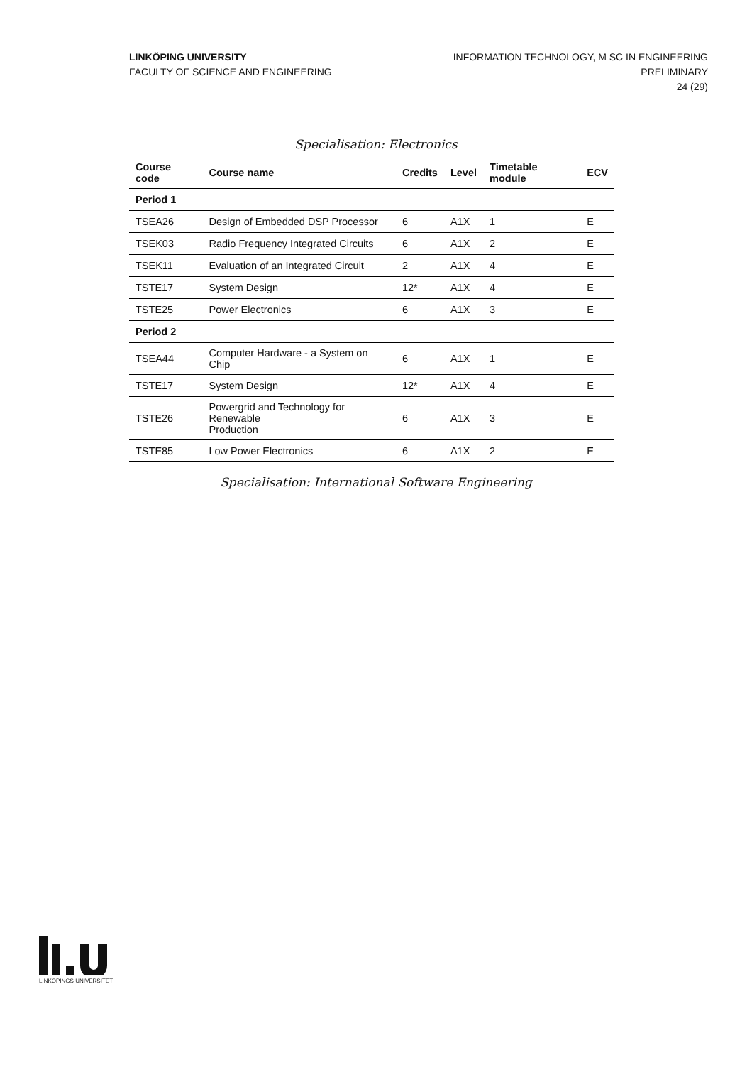LINKÖPING UNIVERSITY
FACULTY OF SCIENCE AND ENGINEERING
INFORMATION TECHNOLOGY, M SC IN ENGINEERING
PRELIMINARY
24 (29)
Specialisation: Electronics
| Course code | Course name | Credits | Level | Timetable module | ECV |
| --- | --- | --- | --- | --- | --- |
| Period 1 | | | | | |
| TSEA26 | Design of Embedded DSP Processor | 6 | A1X | 1 | E |
| TSEK03 | Radio Frequency Integrated Circuits | 6 | A1X | 2 | E |
| TSEK11 | Evaluation of an Integrated Circuit | 2 | A1X | 4 | E |
| TSTE17 | System Design | 12* | A1X | 4 | E |
| TSTE25 | Power Electronics | 6 | A1X | 3 | E |
| Period 2 | | | | | |
| TSEA44 | Computer Hardware - a System on Chip | 6 | A1X | 1 | E |
| TSTE17 | System Design | 12* | A1X | 4 | E |
| TSTE26 | Powergrid and Technology for Renewable Production | 6 | A1X | 3 | E |
| TSTE85 | Low Power Electronics | 6 | A1X | 2 | E |
Specialisation: International Software Engineering
LINKÖPINGS UNIVERSITET